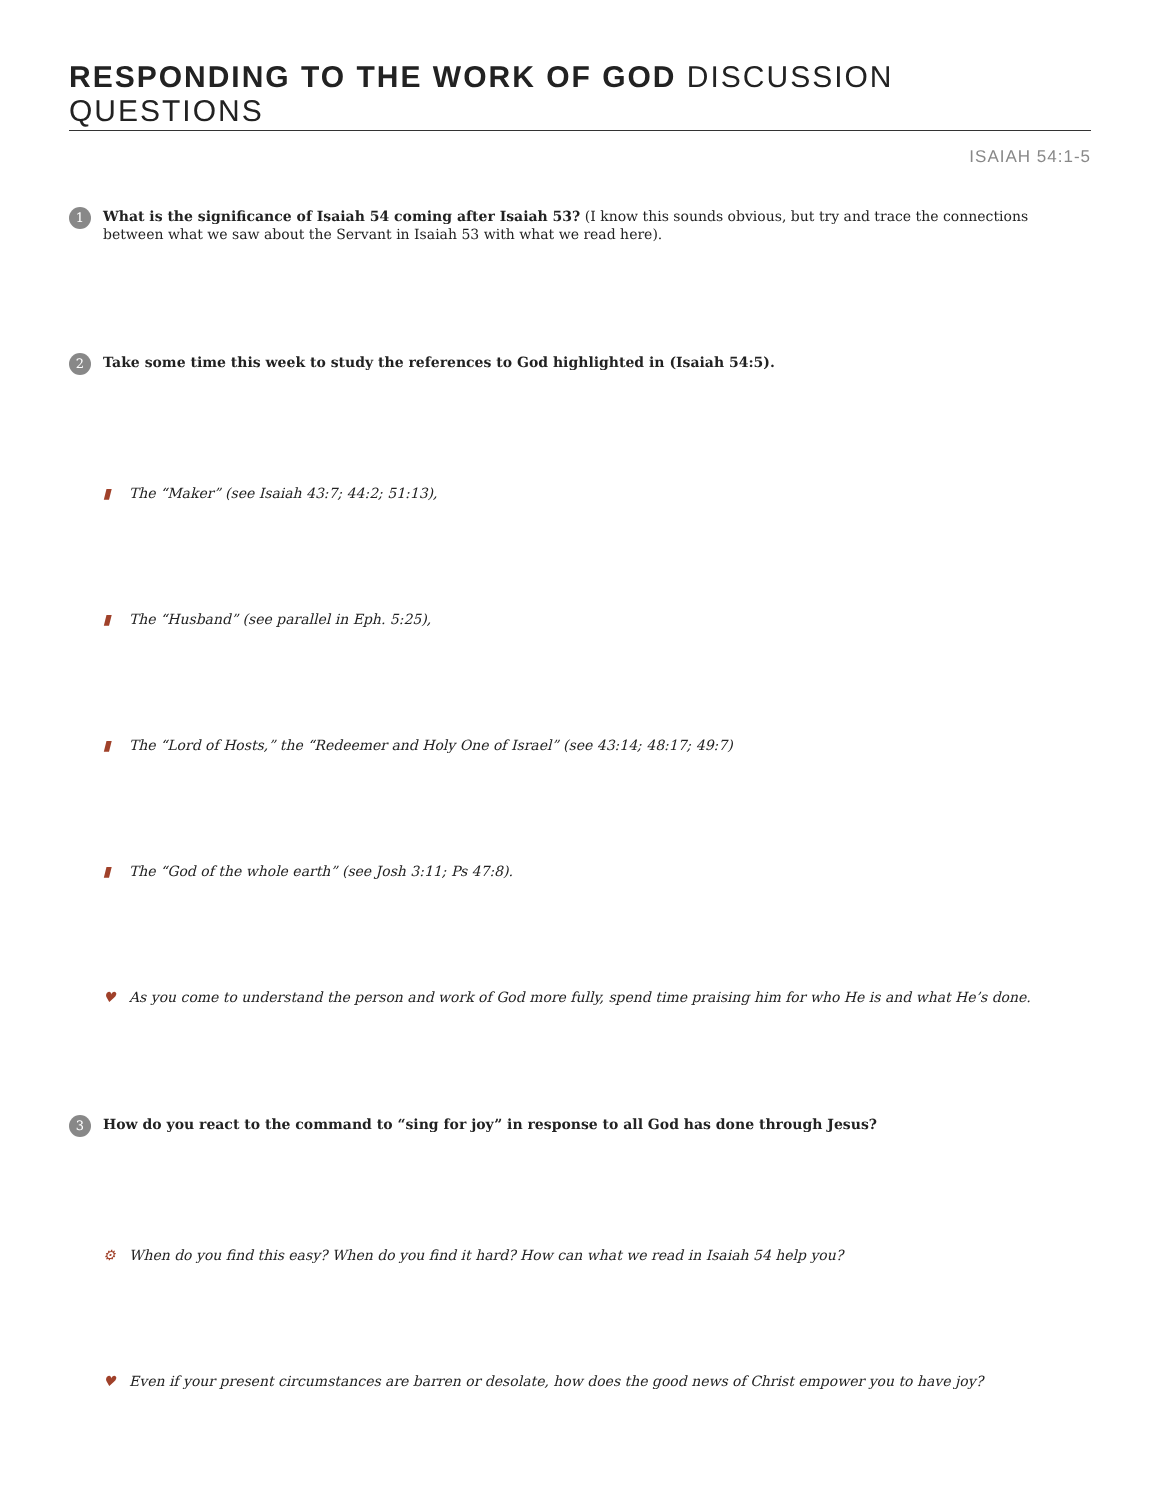RESPONDING TO THE WORK OF GOD DISCUSSION QUESTIONS
ISAIAH 54:1-5
1
What is the significance of Isaiah 54 coming after Isaiah 53? (I know this sounds obvious, but try and trace the connections between what we saw about the Servant in Isaiah 53 with what we read here).
2
Take some time this week to study the references to God highlighted in (Isaiah 54:5).
▮ The “Maker” (see Isaiah 43:7; 44:2; 51:13),
▮ The “Husband” (see parallel in Eph. 5:25),
▮ The “Lord of Hosts,” the “Redeemer and Holy One of Israel” (see 43:14; 48:17; 49:7)
▮ The “God of the whole earth” (see Josh 3:11; Ps 47:8).
♥ As you come to understand the person and work of God more fully, spend time praising him for who He is and what He’s done.
3
How do you react to the command to “sing for joy” in response to all God has done through Jesus?
⚙ When do you find this easy? When do you find it hard? How can what we read in Isaiah 54 help you?
♥ Even if your present circumstances are barren or desolate, how does the good news of Christ empower you to have joy?